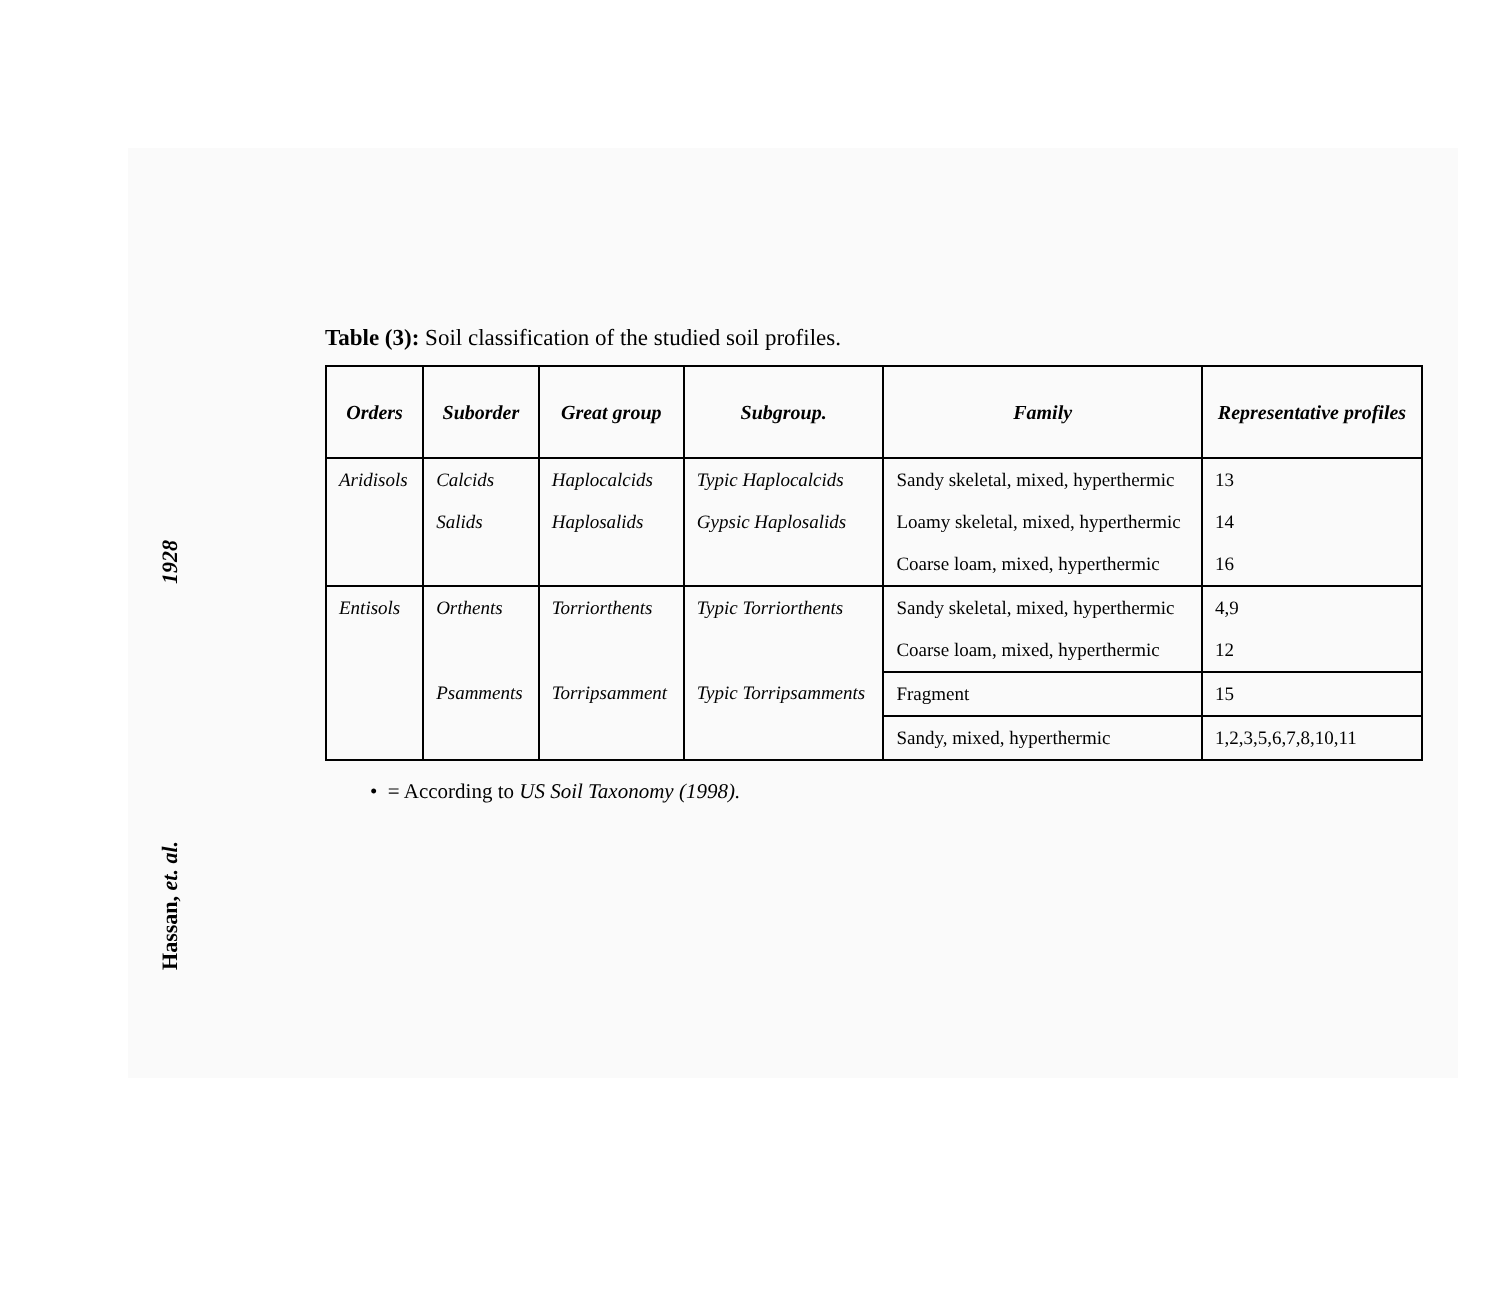1928
Hassan, et. al.
Table (3): Soil classification of the studied soil profiles.
| Orders | Suborder | Great group | Subgroup. | Family | Representative profiles |
| --- | --- | --- | --- | --- | --- |
| Aridisols | Calcids | Haplocalcids | Typic Haplocalcids | Sandy skeletal, mixed, hyperthermic | 13 |
| | Salids | Haplosalids | Gypsic Haplosalids | Loamy skeletal, mixed, hyperthermic | 14 |
| | | | | Coarse loam, mixed, hyperthermic | 16 |
| Entisols | Orthents | Torriorthents | Typic Torriorthents | Sandy skeletal, mixed, hyperthermic | 4,9 |
| | | | | Coarse loam, mixed, hyperthermic | 12 |
| | Psamments | Torripsamment | Typic Torripsamments | Fragment | 15 |
| | | | | Sandy, mixed, hyperthermic | 1,2,3,5,6,7,8,10,11 |
• = According to US Soil Taxonomy (1998).